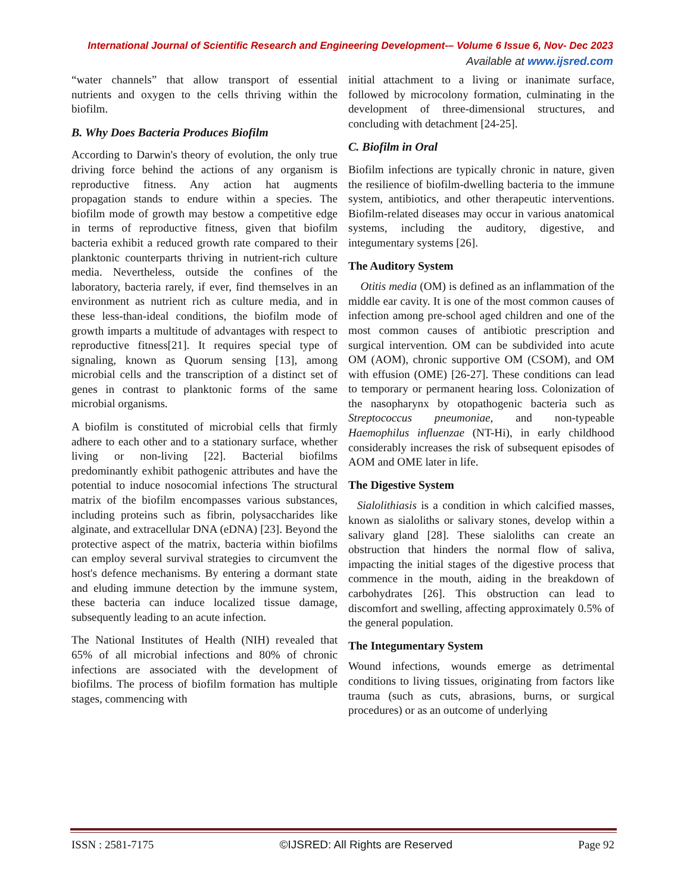International Journal of Scientific Research and Engineering Development-– Volume 6 Issue 6, Nov- Dec 2023
Available at www.ijsred.com
“water channels” that allow transport of essential nutrients and oxygen to the cells thriving within the biofilm.
B. Why Does Bacteria Produces Biofilm
According to Darwin's theory of evolution, the only true driving force behind the actions of any organism is reproductive fitness. Any action hat augments propagation stands to endure within a species. The biofilm mode of growth may bestow a competitive edge in terms of reproductive fitness, given that biofilm bacteria exhibit a reduced growth rate compared to their planktonic counterparts thriving in nutrient-rich culture media. Nevertheless, outside the confines of the laboratory, bacteria rarely, if ever, find themselves in an environment as nutrient rich as culture media, and in these less-than-ideal conditions, the biofilm mode of growth imparts a multitude of advantages with respect to reproductive fitness[21]. It requires special type of signaling, known as Quorum sensing [13], among microbial cells and the transcription of a distinct set of genes in contrast to planktonic forms of the same microbial organisms.
A biofilm is constituted of microbial cells that firmly adhere to each other and to a stationary surface, whether living or non-living [22]. Bacterial biofilms predominantly exhibit pathogenic attributes and have the potential to induce nosocomial infections The structural matrix of the biofilm encompasses various substances, including proteins such as fibrin, polysaccharides like alginate, and extracellular DNA (eDNA) [23]. Beyond the protective aspect of the matrix, bacteria within biofilms can employ several survival strategies to circumvent the host's defence mechanisms. By entering a dormant state and eluding immune detection by the immune system, these bacteria can induce localized tissue damage, subsequently leading to an acute infection.
The National Institutes of Health (NIH) revealed that 65% of all microbial infections and 80% of chronic infections are associated with the development of biofilms. The process of biofilm formation has multiple stages, commencing with
initial attachment to a living or inanimate surface, followed by microcolony formation, culminating in the development of three-dimensional structures, and concluding with detachment [24-25].
C. Biofilm in Oral
Biofilm infections are typically chronic in nature, given the resilience of biofilm-dwelling bacteria to the immune system, antibiotics, and other therapeutic interventions. Biofilm-related diseases may occur in various anatomical systems, including the auditory, digestive, and integumentary systems [26].
The Auditory System
Otitis media (OM) is defined as an inflammation of the middle ear cavity. It is one of the most common causes of infection among pre-school aged children and one of the most common causes of antibiotic prescription and surgical intervention. OM can be subdivided into acute OM (AOM), chronic supportive OM (CSOM), and OM with effusion (OME) [26-27]. These conditions can lead to temporary or permanent hearing loss. Colonization of the nasopharynx by otopathogenic bacteria such as Streptococcus pneumoniae, and non-typeable Haemophilus influenzae (NT-Hi), in early childhood considerably increases the risk of subsequent episodes of AOM and OME later in life.
The Digestive System
Sialolithiasis is a condition in which calcified masses, known as sialoliths or salivary stones, develop within a salivary gland [28]. These sialoliths can create an obstruction that hinders the normal flow of saliva, impacting the initial stages of the digestive process that commence in the mouth, aiding in the breakdown of carbohydrates [26]. This obstruction can lead to discomfort and swelling, affecting approximately 0.5% of the general population.
The Integumentary System
Wound infections, wounds emerge as detrimental conditions to living tissues, originating from factors like trauma (such as cuts, abrasions, burns, or surgical procedures) or as an outcome of underlying
ISSN : 2581-7175 ©IJSRED: All Rights are Reserved Page 92